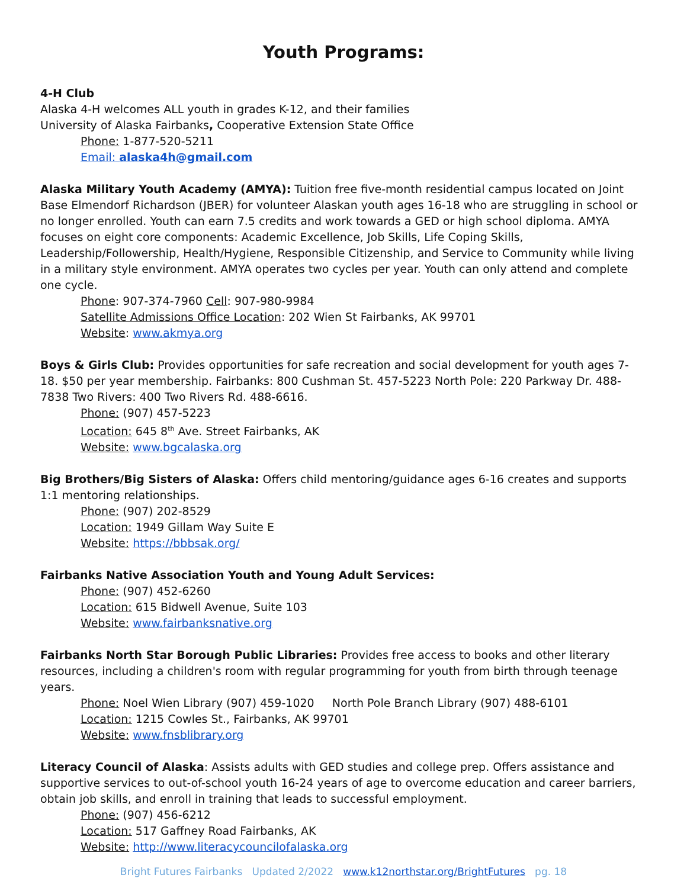Youth Programs:
4-H Club
Alaska 4-H welcomes ALL youth in grades K-12, and their families
University of Alaska Fairbanks, Cooperative Extension State Office
Phone: 1-877-520-5211
Email: alaska4h@gmail.com
Alaska Military Youth Academy (AMYA): Tuition free five-month residential campus located on Joint Base Elmendorf Richardson (JBER) for volunteer Alaskan youth ages 16-18 who are struggling in school or no longer enrolled. Youth can earn 7.5 credits and work towards a GED or high school diploma. AMYA focuses on eight core components: Academic Excellence, Job Skills, Life Coping Skills, Leadership/Followership, Health/Hygiene, Responsible Citizenship, and Service to Community while living in a military style environment. AMYA operates two cycles per year. Youth can only attend and complete one cycle.
Phone: 907-374-7960 Cell: 907-980-9984
Satellite Admissions Office Location: 202 Wien St Fairbanks, AK 99701
Website: www.akmya.org
Boys & Girls Club: Provides opportunities for safe recreation and social development for youth ages 7-18. $50 per year membership. Fairbanks: 800 Cushman St. 457-5223 North Pole: 220 Parkway Dr. 488-7838 Two Rivers: 400 Two Rivers Rd. 488-6616.
Phone: (907) 457-5223
Location: 645 8<sup>th</sup> Ave. Street Fairbanks, AK
Website: www.bgcalaska.org
Big Brothers/Big Sisters of Alaska: Offers child mentoring/guidance ages 6-16 creates and supports 1:1 mentoring relationships.
Phone: (907) 202-8529
Location: 1949 Gillam Way Suite E
Website: https://bbbsak.org/
Fairbanks Native Association Youth and Young Adult Services:
Phone: (907) 452-6260
Location: 615 Bidwell Avenue, Suite 103
Website: www.fairbanksnative.org
Fairbanks North Star Borough Public Libraries: Provides free access to books and other literary resources, including a children's room with regular programming for youth from birth through teenage years.
Phone: Noel Wien Library (907) 459-1020 North Pole Branch Library (907) 488-6101
Location: 1215 Cowles St., Fairbanks, AK 99701
Website: www.fnsblibrary.org
Literacy Council of Alaska: Assists adults with GED studies and college prep. Offers assistance and supportive services to out-of-school youth 16-24 years of age to overcome education and career barriers, obtain job skills, and enroll in training that leads to successful employment.
Phone: (907) 456-6212
Location: 517 Gaffney Road Fairbanks, AK
Website: http://www.literacycouncilofalaska.org
Bright Futures Fairbanks Updated 2/2022 www.k12northstar.org/BrightFutures pg. 18